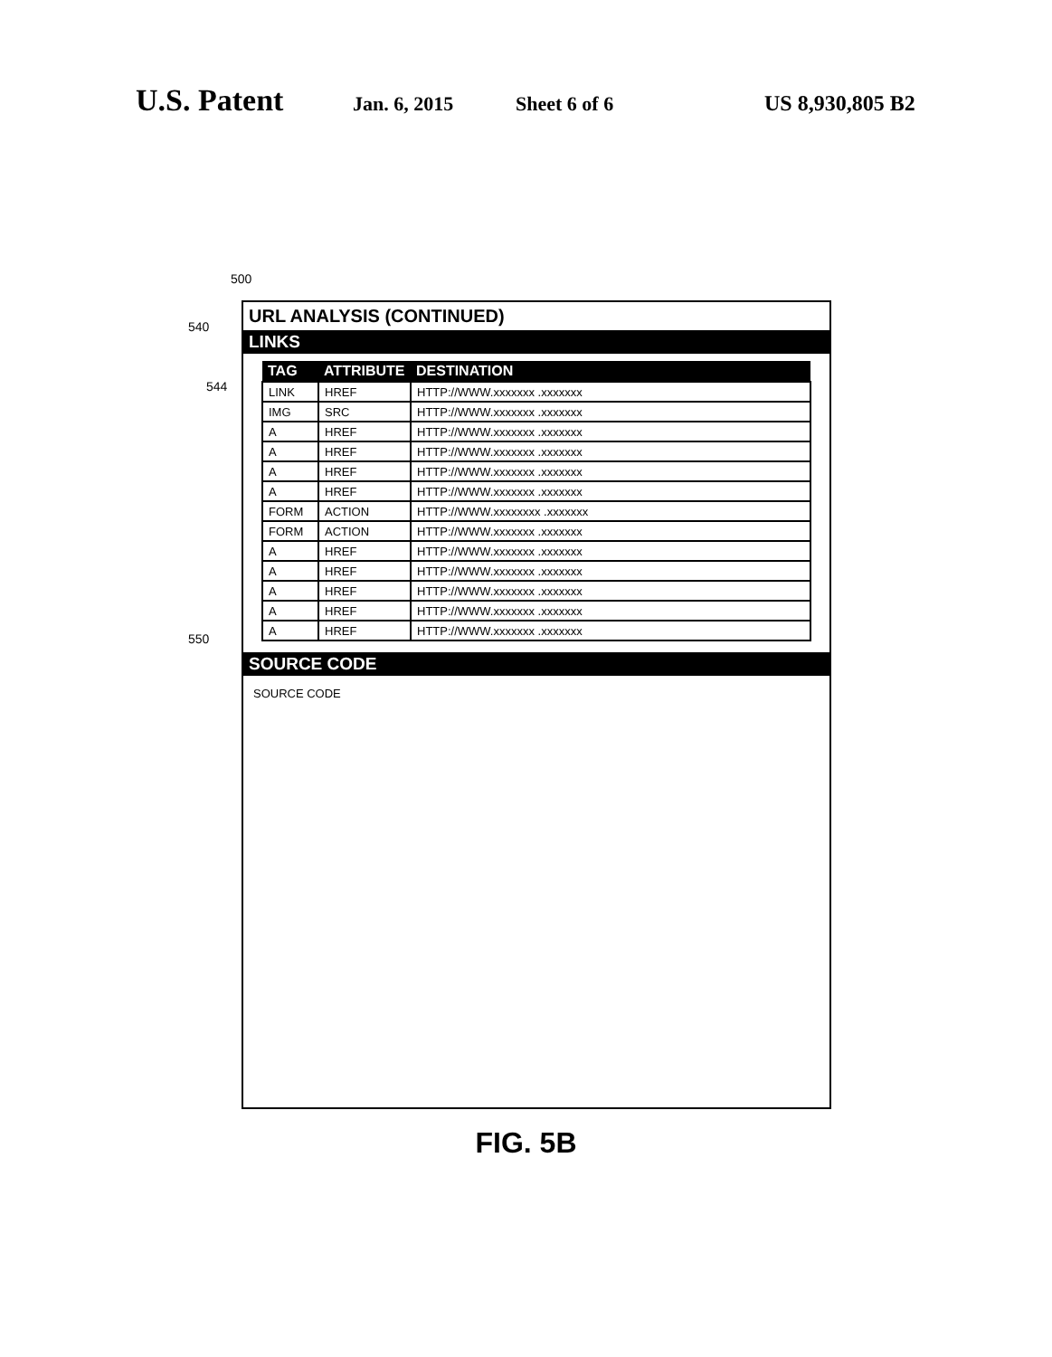U.S. Patent Jan. 6, 2015 Sheet 6 of 6 US 8,930,805 B2
500
540
544
550
URL ANALYSIS (CONTINUED)
LINKS
| TAG | ATTRIBUTE | DESTINATION |
| --- | --- | --- |
| LINK | HREF | HTTP://WWW.xxxxxxx .xxxxxxx |
| IMG | SRC | HTTP://WWW.xxxxxxx .xxxxxxx |
| A | HREF | HTTP://WWW.xxxxxxx .xxxxxxx |
| A | HREF | HTTP://WWW.xxxxxxx .xxxxxxx |
| A | HREF | HTTP://WWW.xxxxxxx .xxxxxxx |
| A | HREF | HTTP://WWW.xxxxxxx .xxxxxxx |
| FORM | ACTION | HTTP://WWW.xxxxxxxx .xxxxxxx |
| FORM | ACTION | HTTP://WWW.xxxxxxx .xxxxxxx |
| A | HREF | HTTP://WWW.xxxxxxx .xxxxxxx |
| A | HREF | HTTP://WWW.xxxxxxx .xxxxxxx |
| A | HREF | HTTP://WWW.xxxxxxx .xxxxxxx |
| A | HREF | HTTP://WWW.xxxxxxx .xxxxxxx |
| A | HREF | HTTP://WWW.xxxxxxx .xxxxxxx |
SOURCE CODE
SOURCE CODE
FIG. 5B